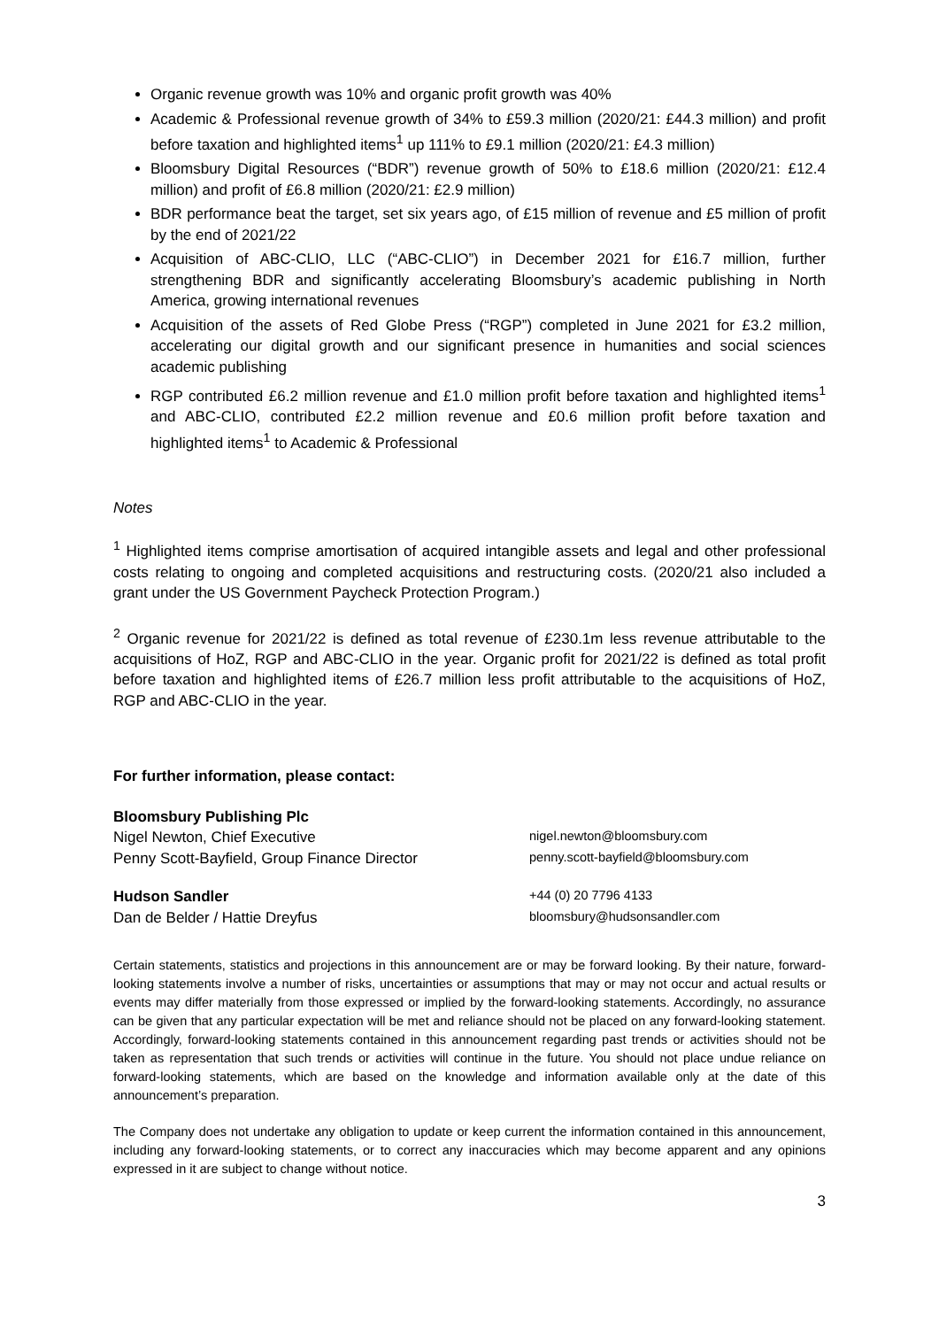Organic revenue growth was 10% and organic profit growth was 40%
Academic & Professional revenue growth of 34% to £59.3 million (2020/21: £44.3 million) and profit before taxation and highlighted items<sup>1</sup> up 111% to £9.1 million (2020/21: £4.3 million)
Bloomsbury Digital Resources (“BDR”) revenue growth of 50% to £18.6 million (2020/21: £12.4 million) and profit of £6.8 million (2020/21: £2.9 million)
BDR performance beat the target, set six years ago, of £15 million of revenue and £5 million of profit by the end of 2021/22
Acquisition of ABC-CLIO, LLC (“ABC-CLIO”) in December 2021 for £16.7 million, further strengthening BDR and significantly accelerating Bloomsbury’s academic publishing in North America, growing international revenues
Acquisition of the assets of Red Globe Press (“RGP”) completed in June 2021 for £3.2 million, accelerating our digital growth and our significant presence in humanities and social sciences academic publishing
RGP contributed £6.2 million revenue and £1.0 million profit before taxation and highlighted items<sup>1</sup> and ABC-CLIO, contributed £2.2 million revenue and £0.6 million profit before taxation and highlighted items<sup>1</sup> to Academic & Professional
Notes
<sup>1</sup> Highlighted items comprise amortisation of acquired intangible assets and legal and other professional costs relating to ongoing and completed acquisitions and restructuring costs. (2020/21 also included a grant under the US Government Paycheck Protection Program.)
<sup>2</sup> Organic revenue for 2021/22 is defined as total revenue of £230.1m less revenue attributable to the acquisitions of HoZ, RGP and ABC-CLIO in the year. Organic profit for 2021/22 is defined as total profit before taxation and highlighted items of £26.7 million less profit attributable to the acquisitions of HoZ, RGP and ABC-CLIO in the year.
For further information, please contact:
| Bloomsbury Publishing Plc | |
| Nigel Newton, Chief Executive | nigel.newton@bloomsbury.com |
| Penny Scott-Bayfield, Group Finance Director | penny.scott-bayfield@bloomsbury.com |
| Hudson Sandler | +44 (0) 20 7796 4133 |
| Dan de Belder / Hattie Dreyfus | bloomsbury@hudsonsandler.com |
Certain statements, statistics and projections in this announcement are or may be forward looking. By their nature, forward-looking statements involve a number of risks, uncertainties or assumptions that may or may not occur and actual results or events may differ materially from those expressed or implied by the forward-looking statements. Accordingly, no assurance can be given that any particular expectation will be met and reliance should not be placed on any forward-looking statement. Accordingly, forward-looking statements contained in this announcement regarding past trends or activities should not be taken as representation that such trends or activities will continue in the future. You should not place undue reliance on forward-looking statements, which are based on the knowledge and information available only at the date of this announcement’s preparation.
The Company does not undertake any obligation to update or keep current the information contained in this announcement, including any forward-looking statements, or to correct any inaccuracies which may become apparent and any opinions expressed in it are subject to change without notice.
3